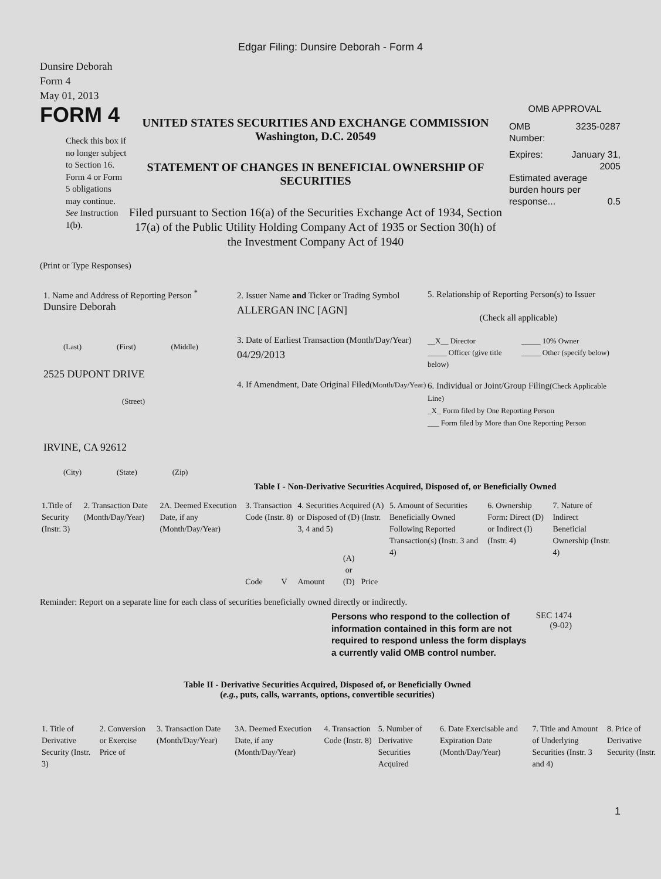Edgar Filing: Dunsire Deborah - Form 4
Dunsire Deborah
Form 4
May 01, 2013
FORM 4
Check this box if no longer subject to Section 16. Form 4 or Form 5 obligations may continue. See Instruction 1(b).
UNITED STATES SECURITIES AND EXCHANGE COMMISSION
Washington, D.C. 20549
STATEMENT OF CHANGES IN BENEFICIAL OWNERSHIP OF SECURITIES
Filed pursuant to Section 16(a) of the Securities Exchange Act of 1934, Section 17(a) of the Public Utility Holding Company Act of 1935 or Section 30(h) of the Investment Company Act of 1940
OMB APPROVAL
OMB
Number: 3235-0287
Expires: January 31,
2005
Estimated average burden hours per response... 0.5
(Print or Type Responses)
1. Name and Address of Reporting Person <sup>*</sup>
Dunsire Deborah
(Last) (First) (Middle)
2525 DUPONT DRIVE
(Street)
IRVINE, CA 92612
(City) (State) (Zip)
2. Issuer Name and Ticker or Trading Symbol
ALLERGAN INC [AGN]
3. Date of Earliest Transaction (Month/Day/Year)
04/29/2013
4. If Amendment, Date Original Filed(Month/Day/Year)
5. Relationship of Reporting Person(s) to Issuer
(Check all applicable)
__X__ Director
_____ Officer (give title below) _____ 10% Owner
_____ Other (specify below)
6. Individual or Joint/Group Filing(Check Applicable Line)
_X_ Form filed by One Reporting Person
___ Form filed by More than One Reporting Person
Table I - Non-Derivative Securities Acquired, Disposed of, or Beneficially Owned
| 1.Title of Security (Instr. 3) | 2. Transaction Date (Month/Day/Year) | 2A. Deemed Execution Date, if any (Month/Day/Year) | 3. Transaction Code (Instr. 8) | | 4. Securities Acquired (A) or Disposed of (D) (Instr. 3, 4 and 5) | | | 5. Amount of Securities Beneficially Owned Following Reported Transaction(s) (Instr. 3 and 4) | 6. Ownership Form: Direct (D) or Indirect (I) (Instr. 4) | 7. Nature of Indirect Beneficial Ownership (Instr. 4) |
| | | | Code | V | Amount | (A) or (D) | Price | | | |
Reminder: Report on a separate line for each class of securities beneficially owned directly or indirectly.
Persons who respond to the collection of information contained in this form are not required to respond unless the form displays a currently valid OMB control number.
SEC 1474
(9-02)
Table II - Derivative Securities Acquired, Disposed of, or Beneficially Owned
(e.g., puts, calls, warrants, options, convertible securities)
| 1. Title of Derivative Security (Instr. 3) | 2. Conversion or Exercise Price of | 3. Transaction Date (Month/Day/Year) | 3A. Deemed Execution Date, if any (Month/Day/Year) | 4. Transaction Code (Instr. 8) | 5. Number of Derivative Securities Acquired | 6. Date Exercisable and Expiration Date (Month/Day/Year) | 7. Title and Amount of Underlying Securities (Instr. 3 and 4) | 8. Price of Derivative Security (Instr. |
1